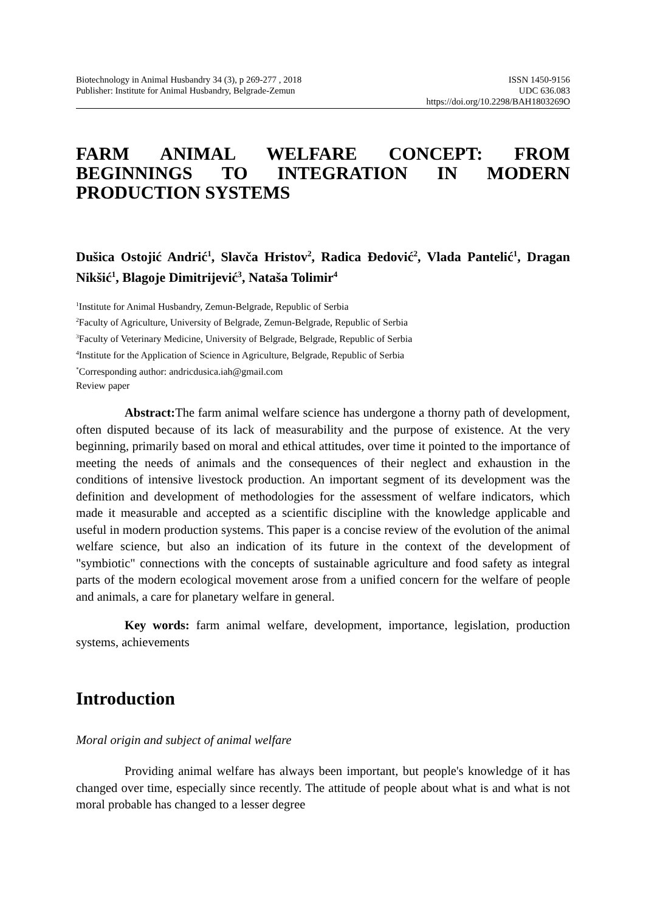Biotechnology in Animal Husbandry 34 (3), p 269-277 , 2018
Publisher: Institute for Animal Husbandry, Belgrade-Zemun
ISSN 1450-9156
UDC 636.083
https://doi.org/10.2298/BAH1803269O
FARM ANIMAL WELFARE CONCEPT: FROM BEGINNINGS TO INTEGRATION IN MODERN PRODUCTION SYSTEMS
Dušica Ostojić Andrić<sup>1</sup>, Slavča Hristov<sup>2</sup>, Radica Đedović<sup>2</sup>, Vlada Pantelić<sup>1</sup>, Dragan Nikšić<sup>1</sup>, Blagoje Dimitrijević<sup>3</sup>, Nataša Tolimir<sup>4</sup>
<sup>1</sup> Institute for Animal Husbandry, Zemun-Belgrade, Republic of Serbia
<sup>2</sup> Faculty of Agriculture, University of Belgrade, Zemun-Belgrade, Republic of Serbia
<sup>3</sup> Faculty of Veterinary Medicine, University of Belgrade, Belgrade, Republic of Serbia
<sup>4</sup> Institute for the Application of Science in Agriculture, Belgrade, Republic of Serbia
<sup>*</sup> Corresponding author: andricdusica.iah@gmail.com
Review paper
Abstract: The farm animal welfare science has undergone a thorny path of development, often disputed because of its lack of measurability and the purpose of existence. At the very beginning, primarily based on moral and ethical attitudes, over time it pointed to the importance of meeting the needs of animals and the consequences of their neglect and exhaustion in the conditions of intensive livestock production. An important segment of its development was the definition and development of methodologies for the assessment of welfare indicators, which made it measurable and accepted as a scientific discipline with the knowledge applicable and useful in modern production systems. This paper is a concise review of the evolution of the animal welfare science, but also an indication of its future in the context of the development of "symbiotic" connections with the concepts of sustainable agriculture and food safety as integral parts of the modern ecological movement arose from a unified concern for the welfare of people and animals, a care for planetary welfare in general.
Key words: farm animal welfare, development, importance, legislation, production systems, achievements
Introduction
Moral origin and subject of animal welfare
Providing animal welfare has always been important, but people's knowledge of it has changed over time, especially since recently. The attitude of people about what is and what is not moral probable has changed to a lesser degree